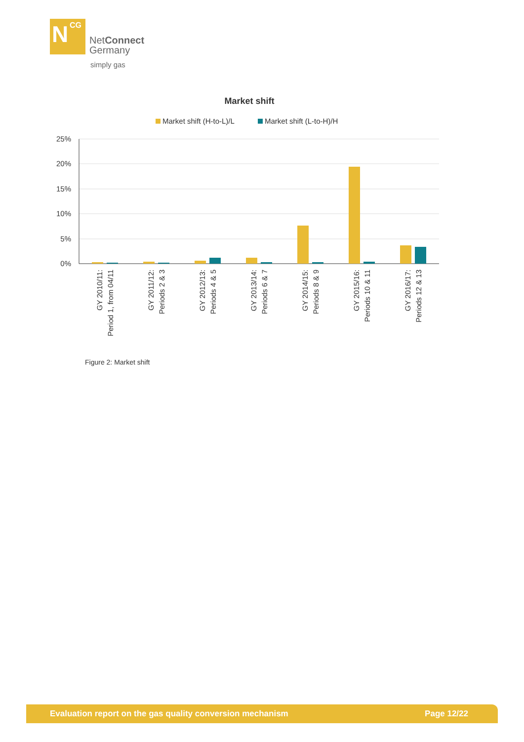N CG
NetConnect
Germany
simply gas
Market shift
Market shift (H-to-L)/L
Market shift (L-to-H)/H
25%
20%
15%
10%
5%
0%
GY 2010/11:
Period 1, from 04/11
GY 2011/12:
Periods 2 & 3
GY 2012/13:
Periods 4 & 5
GY 2013/14:
Periods 6 & 7
GY 2014/15:
Periods 8 & 9
GY 2015/16:
Periods 10 & 11
GY 2016/17:
Periods 12 & 13
Figure 2: Market shift
Evaluation report on the gas quality conversion mechanism Page 12/22